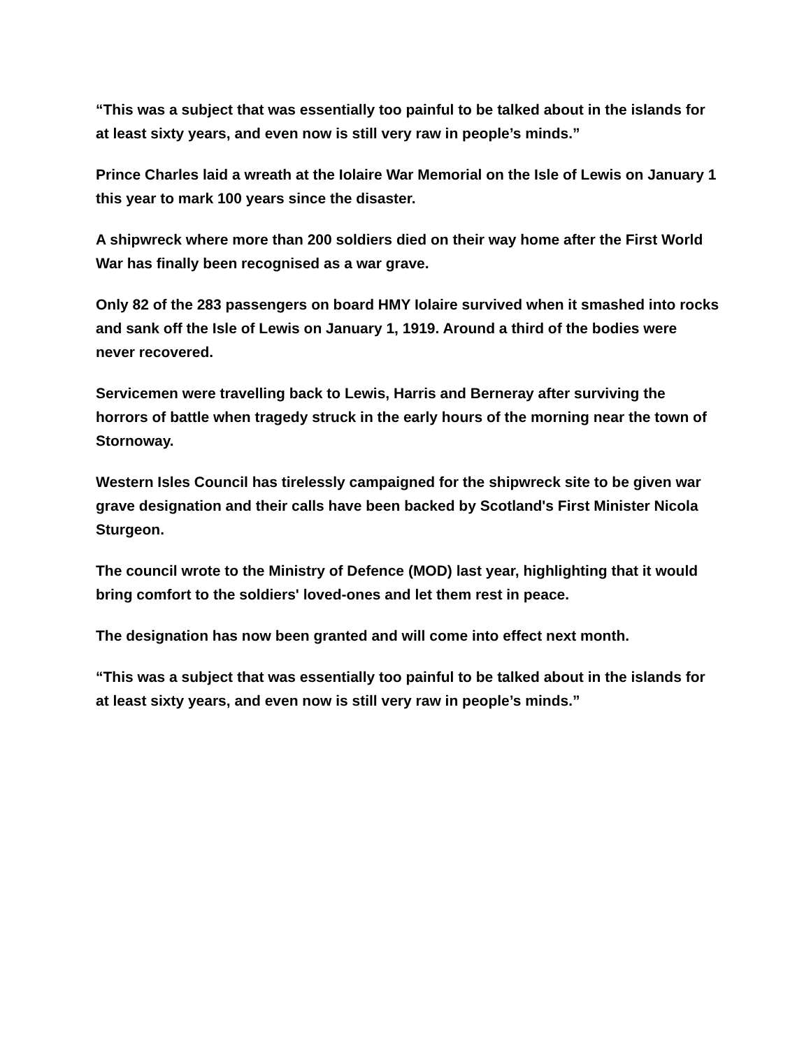“This was a subject that was essentially too painful to be talked about in the islands for at least sixty years, and even now is still very raw in people’s minds.”
Prince Charles laid a wreath at the Iolaire War Memorial on the Isle of Lewis on January 1 this year to mark 100 years since the disaster.
A shipwreck where more than 200 soldiers died on their way home after the First World War has finally been recognised as a war grave.
Only 82 of the 283 passengers on board HMY Iolaire survived when it smashed into rocks and sank off the Isle of Lewis on January 1, 1919. Around a third of the bodies were never recovered.
Servicemen were travelling back to Lewis, Harris and Berneray after surviving the horrors of battle when tragedy struck in the early hours of the morning near the town of Stornoway.
Western Isles Council has tirelessly campaigned for the shipwreck site to be given war grave designation and their calls have been backed by Scotland's First Minister Nicola Sturgeon.
The council wrote to the Ministry of Defence (MOD) last year, highlighting that it would bring comfort to the soldiers' loved-ones and let them rest in peace.
The designation has now been granted and will come into effect next month.
“This was a subject that was essentially too painful to be talked about in the islands for at least sixty years, and even now is still very raw in people’s minds.”